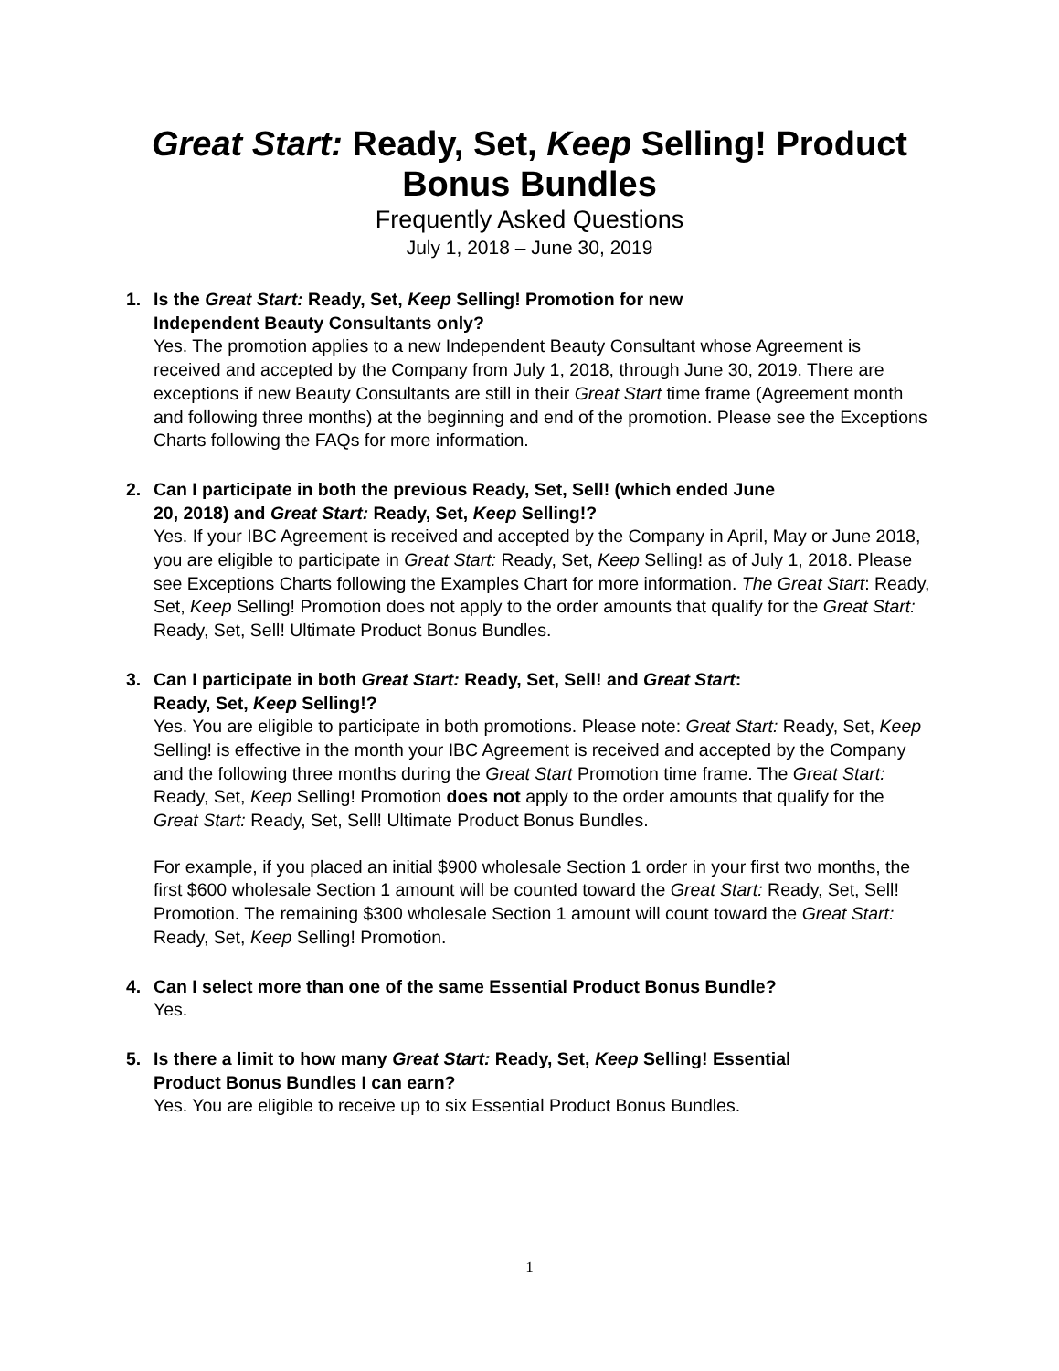Great Start: Ready, Set, Keep Selling! Product
Bonus Bundles
Frequently Asked Questions
July 1, 2018 – June 30, 2019
1. Is the Great Start: Ready, Set, Keep Selling! Promotion for new
Independent Beauty Consultants only?
Yes. The promotion applies to a new Independent Beauty Consultant whose Agreement is received and accepted by the Company from July 1, 2018, through June 30, 2019. There are exceptions if new Beauty Consultants are still in their Great Start time frame (Agreement month and following three months) at the beginning and end of the promotion. Please see the Exceptions Charts following the FAQs for more information.
2. Can I participate in both the previous Ready, Set, Sell! (which ended June
20, 2018) and Great Start: Ready, Set, Keep Selling!?
Yes. If your IBC Agreement is received and accepted by the Company in April, May or June 2018, you are eligible to participate in Great Start: Ready, Set, Keep Selling! as of July 1, 2018. Please see Exceptions Charts following the Examples Chart for more information. The Great Start: Ready, Set, Keep Selling! Promotion does not apply to the order amounts that qualify for the Great Start: Ready, Set, Sell! Ultimate Product Bonus Bundles.
3. Can I participate in both Great Start: Ready, Set, Sell! and Great Start:
Ready, Set, Keep Selling!?
Yes. You are eligible to participate in both promotions. Please note: Great Start: Ready, Set, Keep Selling! is effective in the month your IBC Agreement is received and accepted by the Company and the following three months during the Great Start Promotion time frame. The Great Start: Ready, Set, Keep Selling! Promotion does not apply to the order amounts that qualify for the Great Start: Ready, Set, Sell! Ultimate Product Bonus Bundles.
For example, if you placed an initial $900 wholesale Section 1 order in your first two months, the first $600 wholesale Section 1 amount will be counted toward the Great Start: Ready, Set, Sell! Promotion. The remaining $300 wholesale Section 1 amount will count toward the Great Start: Ready, Set, Keep Selling! Promotion.
4. Can I select more than one of the same Essential Product Bonus Bundle?
Yes.
5. Is there a limit to how many Great Start: Ready, Set, Keep Selling! Essential
Product Bonus Bundles I can earn?
Yes. You are eligible to receive up to six Essential Product Bonus Bundles.
1